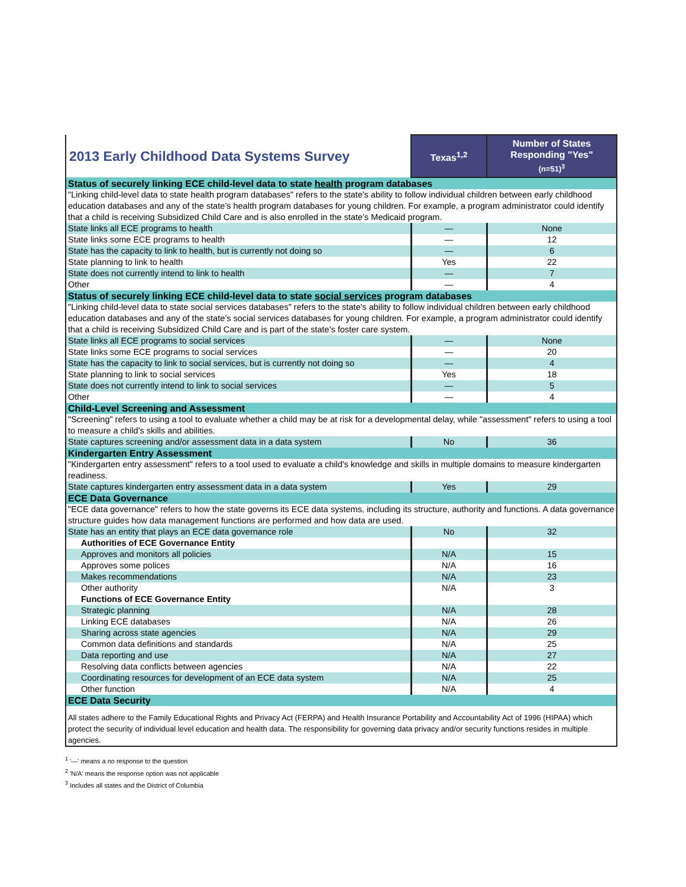| 2013 Early Childhood Data Systems Survey | Texas<sup>1,2</sup> | Number of States Responding "Yes" (n=51)<sup>3</sup> |
| Status of securely linking ECE child-level data to state health program databases | | |
| "Linking child-level data to state health program databases" refers to the state's ability to follow individual children between early childhood education databases and any of the state’s health program databases for young children. For example, a program administrator could identify that a child is receiving Subsidized Child Care and is also enrolled in the state’s Medicaid program. | | |
| State links all ECE programs to health | — | None |
| State links some ECE programs to health | — | 12 |
| State has the capacity to link to health, but is currently not doing so | — | 6 |
| State planning to link to health | Yes | 22 |
| State does not currently intend to link to health | — | 7 |
| Other | — | 4 |
| Status of securely linking ECE child-level data to state social services program databases | | |
| "Linking child-level data to state social services databases" refers to the state's ability to follow individual children between early childhood education databases and any of the state’s social services databases for young children. For example, a program administrator could identify that a child is receiving Subsidized Child Care and is part of the state’s foster care system. | | |
| State links all ECE programs to social services | — | None |
| State links some ECE programs to social services | — | 20 |
| State has the capacity to link to social services, but is currently not doing so | — | 4 |
| State planning to link to social services | Yes | 18 |
| State does not currently intend to link to social services | — | 5 |
| Other | — | 4 |
| Child-Level Screening and Assessment | | |
| "Screening" refers to using a tool to evaluate whether a child may be at risk for a developmental delay, while "assessment" refers to using a tool to measure a child’s skills and abilities. | | |
| State captures screening and/or assessment data in a data system | No | 36 |
| Kindergarten Entry Assessment | | |
| "Kindergarten entry assessment" refers to a tool used to evaluate a child's knowledge and skills in multiple domains to measure kindergarten readiness. | | |
| State captures kindergarten entry assessment data in a data system | Yes | 29 |
| ECE Data Governance | | |
| "ECE data governance" refers to how the state governs its ECE data systems, including its structure, authority and functions. A data governance structure guides how data management functions are performed and how data are used. | | |
| State has an entity that plays an ECE data governance role | No | 32 |
| Authorities of ECE Governance Entity | | |
| Approves and monitors all policies | N/A | 15 |
| Approves some polices | N/A | 16 |
| Makes recommendations | N/A | 23 |
| Other authority | N/A | 3 |
| Functions of ECE Governance Entity | | |
| Strategic planning | N/A | 28 |
| Linking ECE databases | N/A | 26 |
| Sharing across state agencies | N/A | 29 |
| Common data definitions and standards | N/A | 25 |
| Data reporting and use | N/A | 27 |
| Resolving data conflicts between agencies | N/A | 22 |
| Coordinating resources for development of an ECE data system | N/A | 25 |
| Other function | N/A | 4 |
| ECE Data Security | | |
| All states adhere to the Family Educational Rights and Privacy Act (FERPA) and Health Insurance Portability and Accountability Act of 1996 (HIPAA) which protect the security of individual level education and health data. The responsibility for governing data privacy and/or security functions resides in multiple agencies. | | |
<sup>1</sup> '—' means a no response to the question
<sup>2</sup> 'N/A' means the response option was not applicable
<sup>3</sup> Includes all states and the District of Columbia